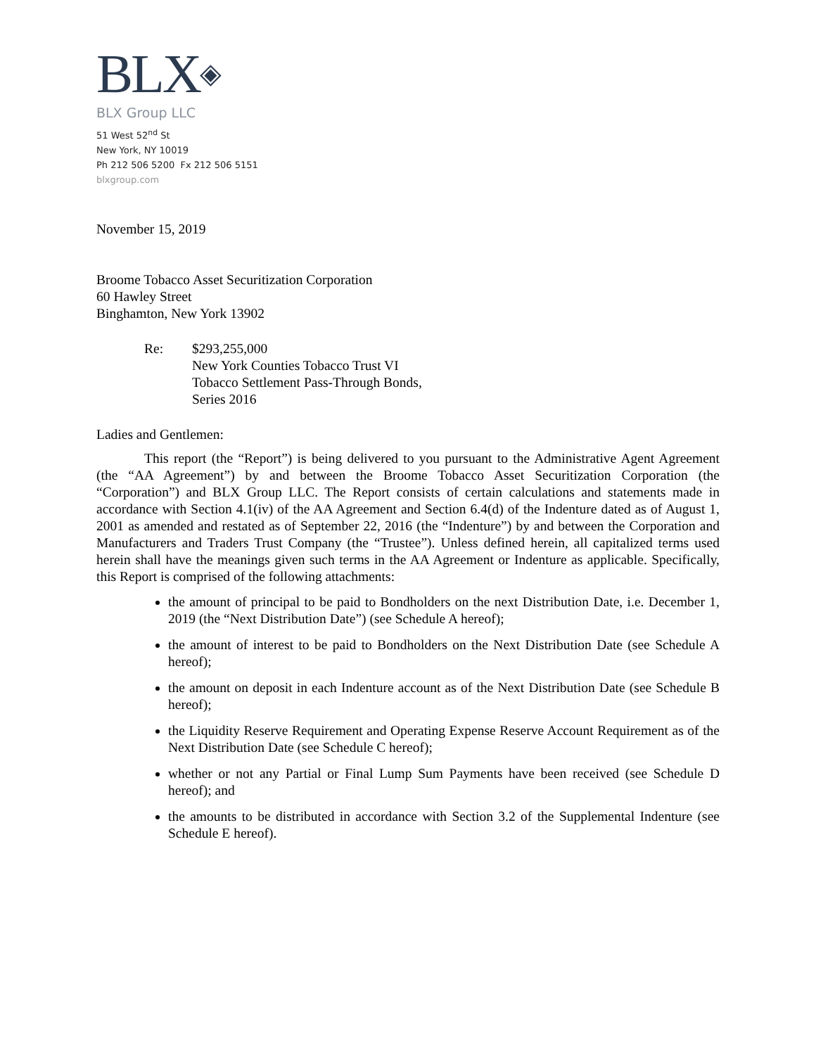BLX◈
BLX Group LLC
51 West 52<sup>nd</sup> St
New York, NY 10019
Ph 212 506 5200 Fx 212 506 5151
blxgroup.com
November 15, 2019
Broome Tobacco Asset Securitization Corporation
60 Hawley Street
Binghamton, New York 13902
Re: $293,255,000
New York Counties Tobacco Trust VI
Tobacco Settlement Pass-Through Bonds,
Series 2016
Ladies and Gentlemen:
This report (the “Report”) is being delivered to you pursuant to the Administrative Agent Agreement (the “AA Agreement”) by and between the Broome Tobacco Asset Securitization Corporation (the “Corporation”) and BLX Group LLC. The Report consists of certain calculations and statements made in accordance with Section 4.1(iv) of the AA Agreement and Section 6.4(d) of the Indenture dated as of August 1, 2001 as amended and restated as of September 22, 2016 (the “Indenture”) by and between the Corporation and Manufacturers and Traders Trust Company (the “Trustee”). Unless defined herein, all capitalized terms used herein shall have the meanings given such terms in the AA Agreement or Indenture as applicable. Specifically, this Report is comprised of the following attachments:
the amount of principal to be paid to Bondholders on the next Distribution Date, i.e. December 1, 2019 (the “Next Distribution Date”) (see Schedule A hereof);
the amount of interest to be paid to Bondholders on the Next Distribution Date (see Schedule A hereof);
the amount on deposit in each Indenture account as of the Next Distribution Date (see Schedule B hereof);
the Liquidity Reserve Requirement and Operating Expense Reserve Account Requirement as of the Next Distribution Date (see Schedule C hereof);
whether or not any Partial or Final Lump Sum Payments have been received (see Schedule D hereof); and
the amounts to be distributed in accordance with Section 3.2 of the Supplemental Indenture (see Schedule E hereof).